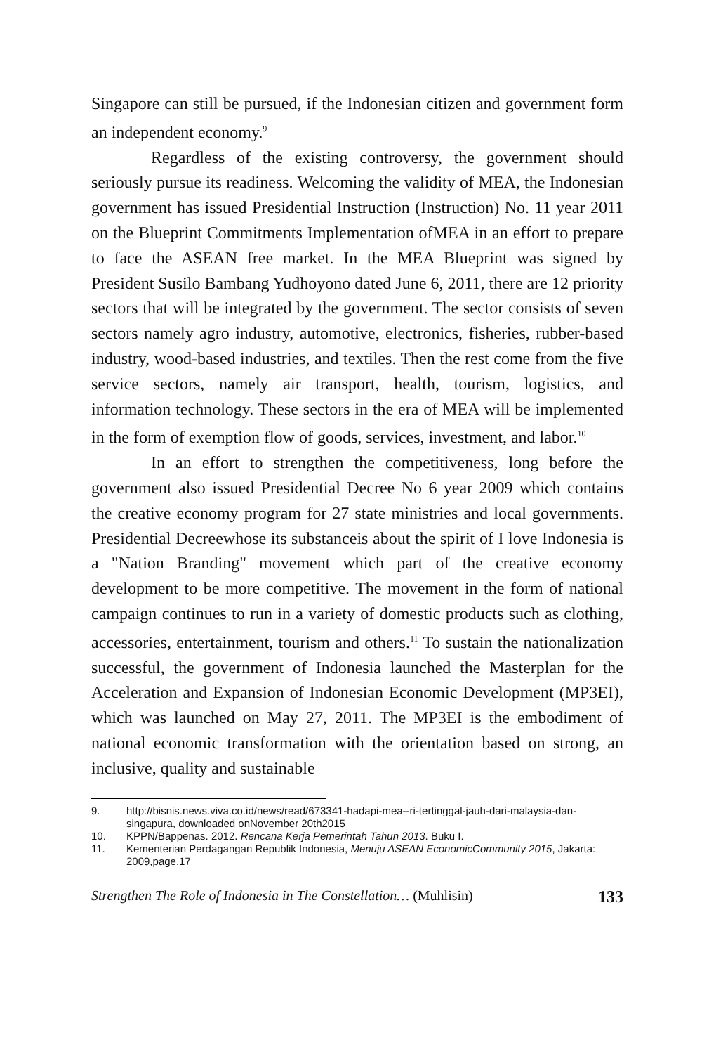Singapore can still be pursued, if the Indonesian citizen and government form an independent economy.<sup>9</sup>
Regardless of the existing controversy, the government should seriously pursue its readiness. Welcoming the validity of MEA, the Indonesian government has issued Presidential Instruction (Instruction) No. 11 year 2011 on the Blueprint Commitments Implementation ofMEA in an effort to prepare to face the ASEAN free market. In the MEA Blueprint was signed by President Susilo Bambang Yudhoyono dated June 6, 2011, there are 12 priority sectors that will be integrated by the government. The sector consists of seven sectors namely agro industry, automotive, electronics, fisheries, rubber-based industry, wood-based industries, and textiles. Then the rest come from the five service sectors, namely air transport, health, tourism, logistics, and information technology. These sectors in the era of MEA will be implemented in the form of exemption flow of goods, services, investment, and labor.<sup>10</sup>
In an effort to strengthen the competitiveness, long before the government also issued Presidential Decree No 6 year 2009 which contains the creative economy program for 27 state ministries and local governments. Presidential Decreewhose its substanceis about the spirit of I love Indonesia is a "Nation Branding" movement which part of the creative economy development to be more competitive. The movement in the form of national campaign continues to run in a variety of domestic products such as clothing, accessories, entertainment, tourism and others.<sup>11</sup> To sustain the nationalization successful, the government of Indonesia launched the Masterplan for the Acceleration and Expansion of Indonesian Economic Development (MP3EI), which was launched on May 27, 2011. The MP3EI is the embodiment of national economic transformation with the orientation based on strong, an inclusive, quality and sustainable
9. http://bisnis.news.viva.co.id/news/read/673341-hadapi-mea--ri-tertinggal-jauh-dari-malaysia-dan-singapura, downloaded onNovember 20th2015
10. KPPN/Bappenas. 2012. Rencana Kerja Pemerintah Tahun 2013. Buku I.
11. Kementerian Perdagangan Republik Indonesia, Menuju ASEAN EconomicCommunity 2015, Jakarta: 2009,page.17
Strengthen The Role of Indonesia in The Constellation… (Muhlisin) 133